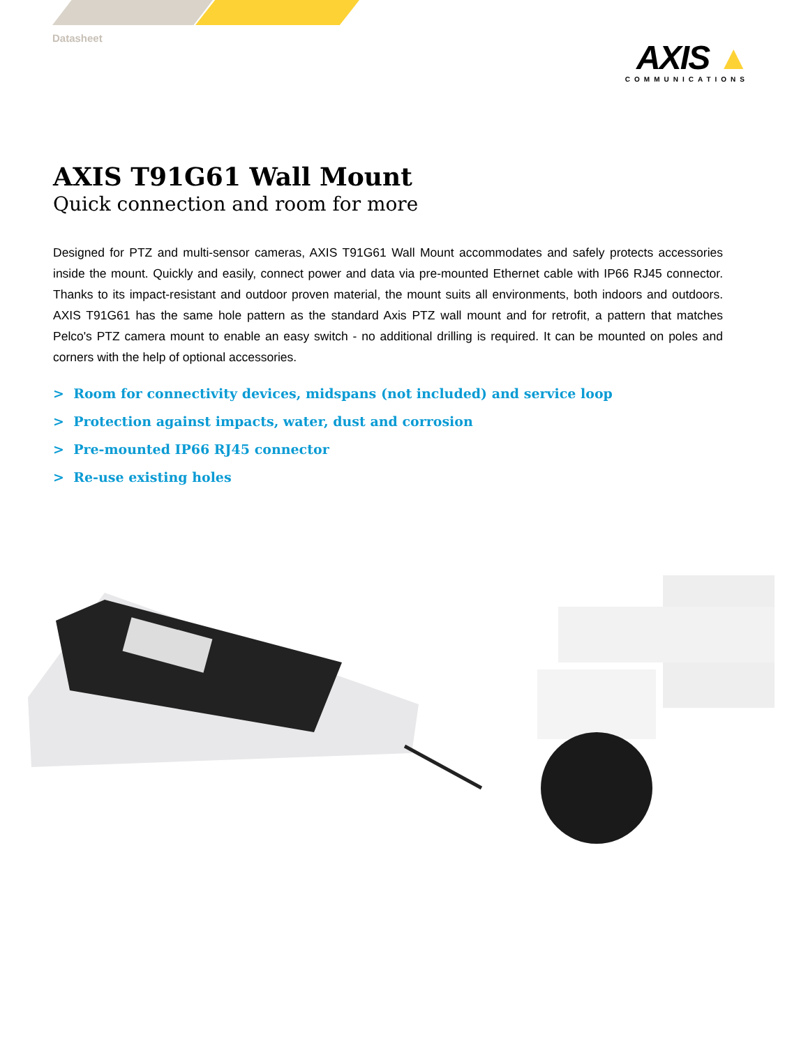Datasheet
AXIS ▲
COMMUNICATIONS
AXIS T91G61 Wall Mount
Quick connection and room for more
Designed for PTZ and multi-sensor cameras, AXIS T91G61 Wall Mount accommodates and safely protects accessories inside the mount. Quickly and easily, connect power and data via pre-mounted Ethernet cable with IP66 RJ45 connector. Thanks to its impact-resistant and outdoor proven material, the mount suits all environments, both indoors and outdoors. AXIS T91G61 has the same hole pattern as the standard Axis PTZ wall mount and for retrofit, a pattern that matches Pelco's PTZ camera mount to enable an easy switch - no additional drilling is required. It can be mounted on poles and corners with the help of optional accessories.
> Room for connectivity devices, midspans (not included) and service loop
> Protection against impacts, water, dust and corrosion
> Pre-mounted IP66 RJ45 connector
> Re-use existing holes